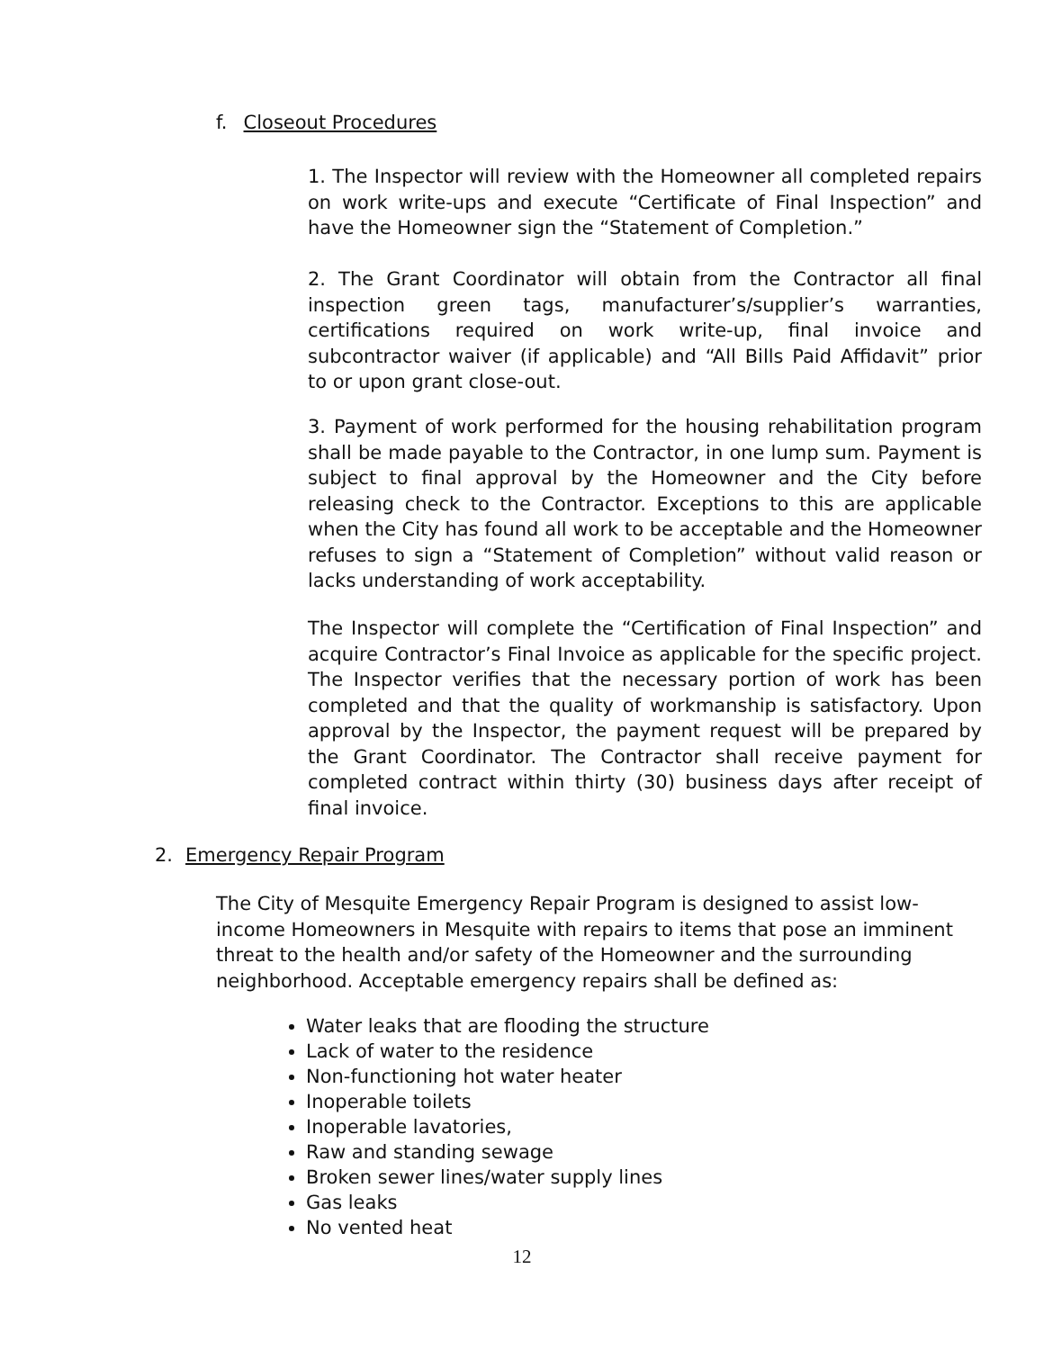f. Closeout Procedures
1. The Inspector will review with the Homeowner all completed repairs on work write-ups and execute “Certificate of Final Inspection” and have the Homeowner sign the “Statement of Completion.”
2. The Grant Coordinator will obtain from the Contractor all final inspection green tags, manufacturer’s/supplier’s warranties, certifications required on work write-up, final invoice and subcontractor waiver (if applicable) and “All Bills Paid Affidavit” prior to or upon grant close-out.
3. Payment of work performed for the housing rehabilitation program shall be made payable to the Contractor, in one lump sum. Payment is subject to final approval by the Homeowner and the City before releasing check to the Contractor. Exceptions to this are applicable when the City has found all work to be acceptable and the Homeowner refuses to sign a “Statement of Completion” without valid reason or lacks understanding of work acceptability.
The Inspector will complete the “Certification of Final Inspection” and acquire Contractor’s Final Invoice as applicable for the specific project. The Inspector verifies that the necessary portion of work has been completed and that the quality of workmanship is satisfactory. Upon approval by the Inspector, the payment request will be prepared by the Grant Coordinator. The Contractor shall receive payment for completed contract within thirty (30) business days after receipt of final invoice.
2. Emergency Repair Program
The City of Mesquite Emergency Repair Program is designed to assist low-income Homeowners in Mesquite with repairs to items that pose an imminent threat to the health and/or safety of the Homeowner and the surrounding neighborhood. Acceptable emergency repairs shall be defined as:
Water leaks that are flooding the structure
Lack of water to the residence
Non-functioning hot water heater
Inoperable toilets
Inoperable lavatories,
Raw and standing sewage
Broken sewer lines/water supply lines
Gas leaks
No vented heat
12